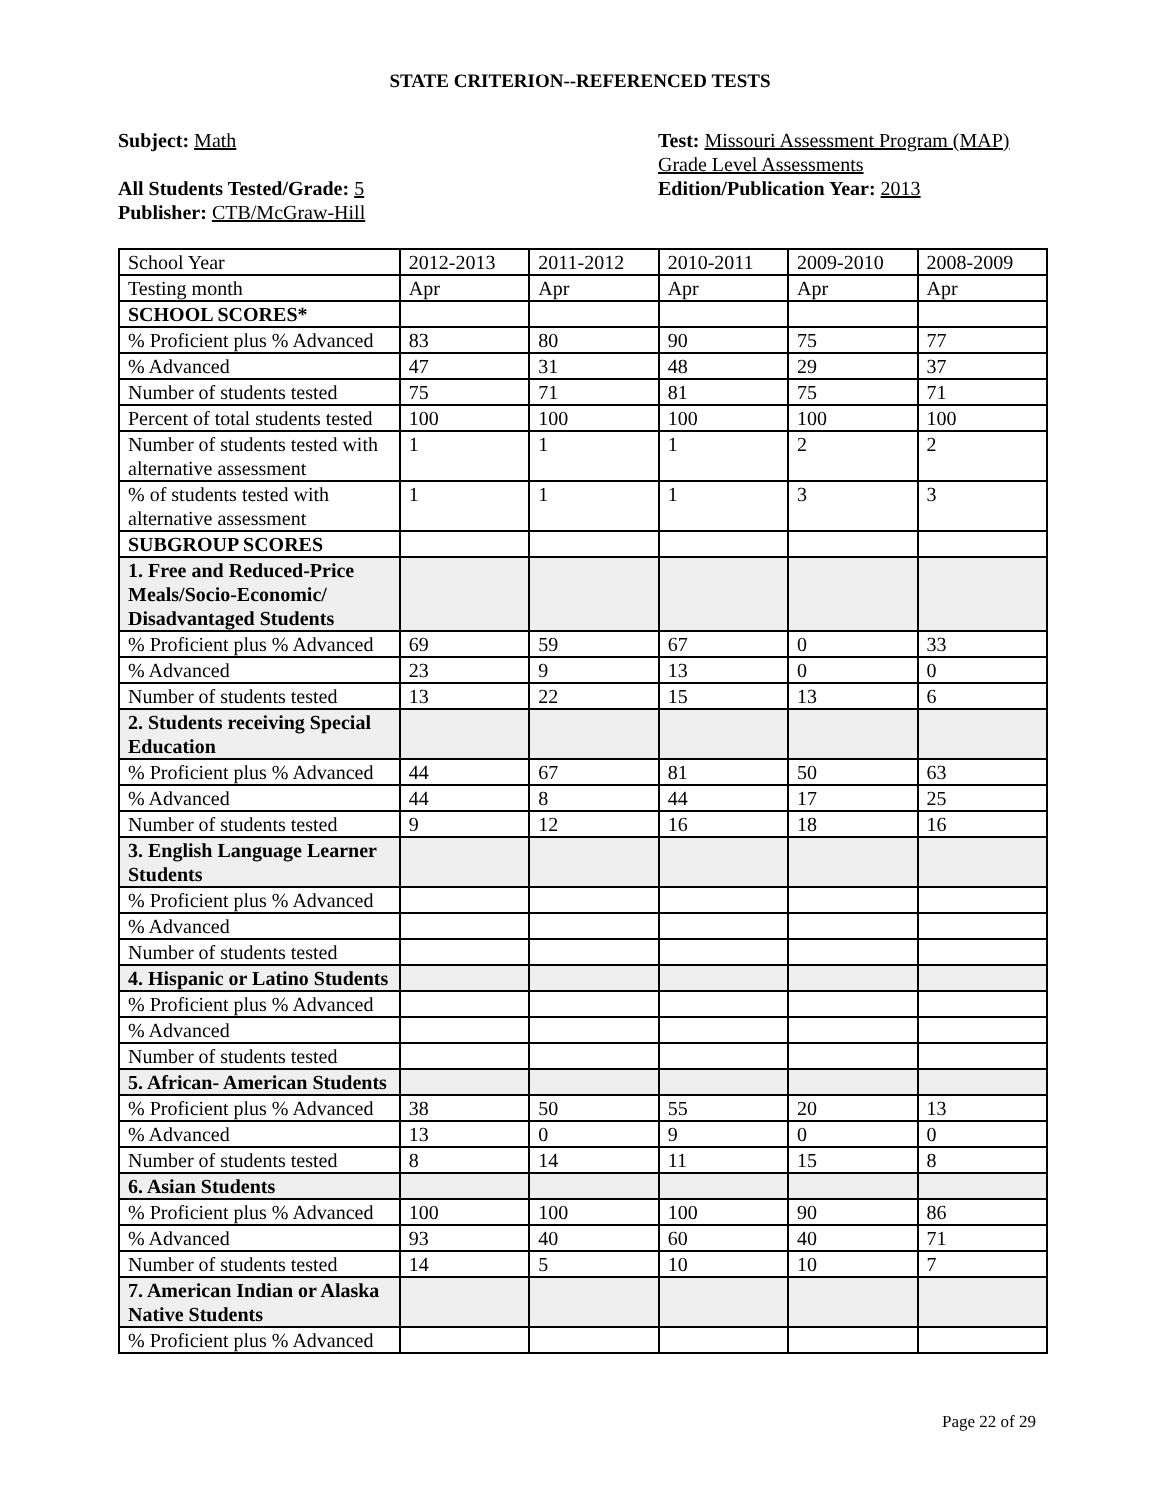STATE CRITERION--REFERENCED TESTS
Subject: Math
All Students Tested/Grade: 5
Publisher: CTB/McGraw-Hill
Test: Missouri Assessment Program (MAP)
Grade Level Assessments
Edition/Publication Year: 2013
| School Year | 2012-2013 | 2011-2012 | 2010-2011 | 2009-2010 | 2008-2009 |
| Testing month | Apr | Apr | Apr | Apr | Apr |
| SCHOOL SCORES* | | | | | |
| % Proficient plus % Advanced | 83 | 80 | 90 | 75 | 77 |
| % Advanced | 47 | 31 | 48 | 29 | 37 |
| Number of students tested | 75 | 71 | 81 | 75 | 71 |
| Percent of total students tested | 100 | 100 | 100 | 100 | 100 |
| Number of students tested with alternative assessment | 1 | 1 | 1 | 2 | 2 |
| % of students tested with alternative assessment | 1 | 1 | 1 | 3 | 3 |
| SUBGROUP SCORES | | | | | |
| 1. Free and Reduced-Price Meals/Socio-Economic/ Disadvantaged Students | | | | | |
| % Proficient plus % Advanced | 69 | 59 | 67 | 0 | 33 |
| % Advanced | 23 | 9 | 13 | 0 | 0 |
| Number of students tested | 13 | 22 | 15 | 13 | 6 |
| 2. Students receiving Special Education | | | | | |
| % Proficient plus % Advanced | 44 | 67 | 81 | 50 | 63 |
| % Advanced | 44 | 8 | 44 | 17 | 25 |
| Number of students tested | 9 | 12 | 16 | 18 | 16 |
| 3. English Language Learner Students | | | | | |
| % Proficient plus % Advanced | | | | | |
| % Advanced | | | | | |
| Number of students tested | | | | | |
| 4. Hispanic or Latino Students | | | | | |
| % Proficient plus % Advanced | | | | | |
| % Advanced | | | | | |
| Number of students tested | | | | | |
| 5. African- American Students | | | | | |
| % Proficient plus % Advanced | 38 | 50 | 55 | 20 | 13 |
| % Advanced | 13 | 0 | 9 | 0 | 0 |
| Number of students tested | 8 | 14 | 11 | 15 | 8 |
| 6. Asian Students | | | | | |
| % Proficient plus % Advanced | 100 | 100 | 100 | 90 | 86 |
| % Advanced | 93 | 40 | 60 | 40 | 71 |
| Number of students tested | 14 | 5 | 10 | 10 | 7 |
| 7. American Indian or Alaska Native Students | | | | | |
| % Proficient plus % Advanced | | | | | |
Page 22 of 29